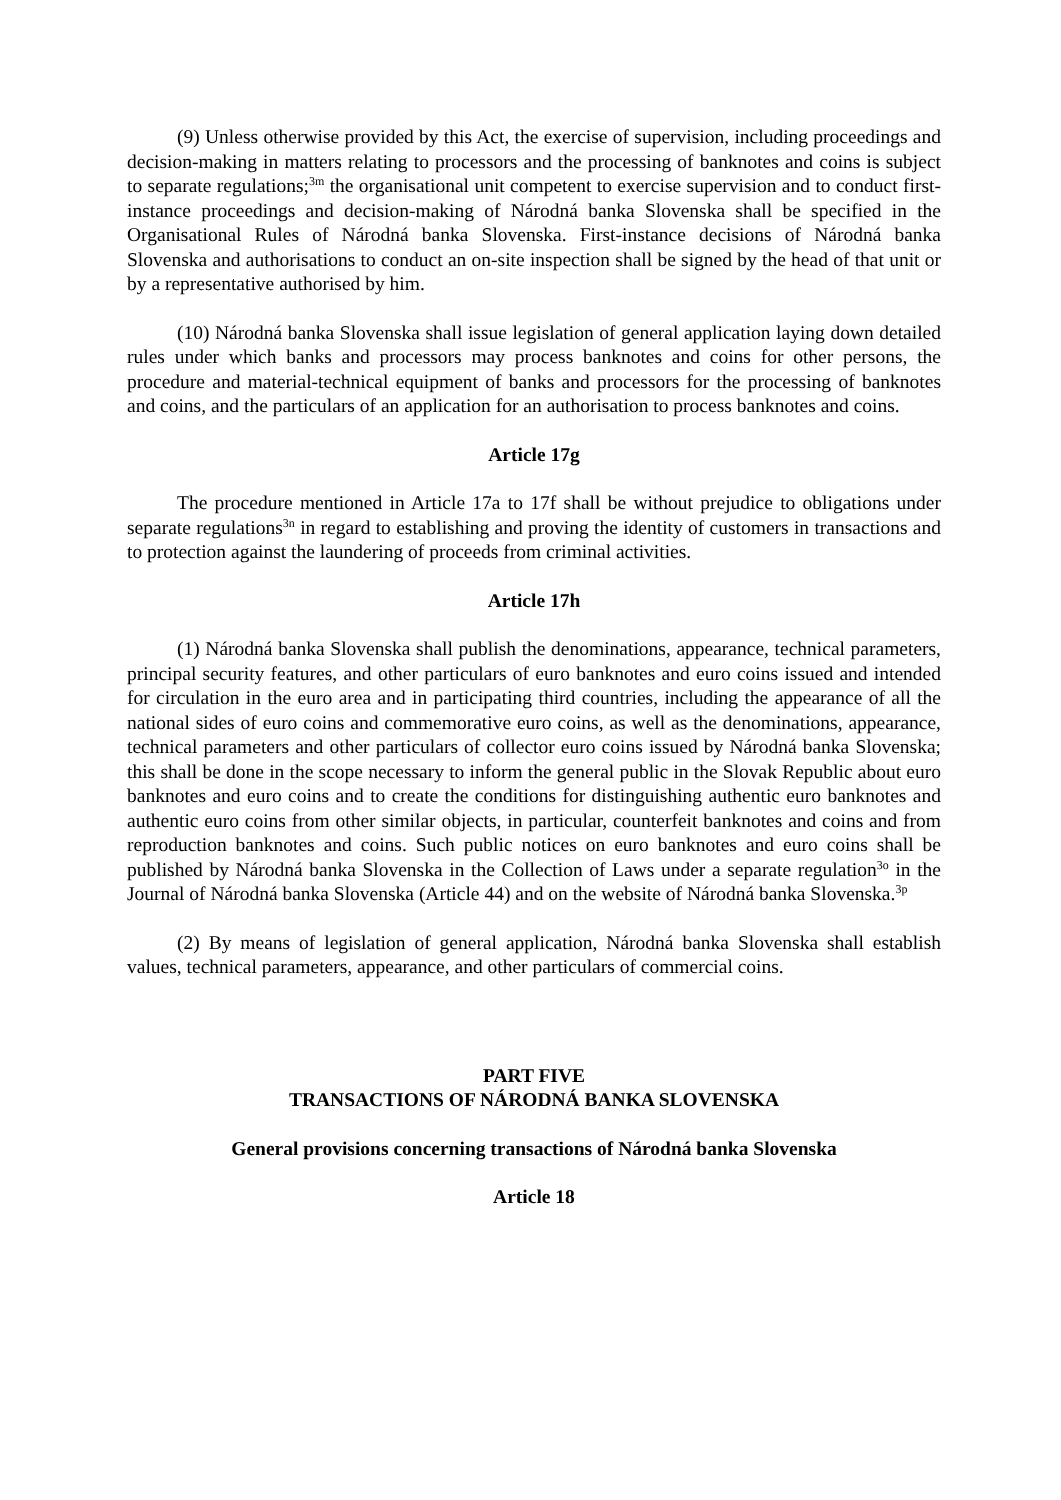(9) Unless otherwise provided by this Act, the exercise of supervision, including proceedings and decision-making in matters relating to processors and the processing of banknotes and coins is subject to separate regulations;<sup>3m</sup> the organisational unit competent to exercise supervision and to conduct first-instance proceedings and decision-making of Národná banka Slovenska shall be specified in the Organisational Rules of Národná banka Slovenska. First-instance decisions of Národná banka Slovenska and authorisations to conduct an on-site inspection shall be signed by the head of that unit or by a representative authorised by him.
(10) Národná banka Slovenska shall issue legislation of general application laying down detailed rules under which banks and processors may process banknotes and coins for other persons, the procedure and material-technical equipment of banks and processors for the processing of banknotes and coins, and the particulars of an application for an authorisation to process banknotes and coins.
Article 17g
The procedure mentioned in Article 17a to 17f shall be without prejudice to obligations under separate regulations<sup>3n</sup> in regard to establishing and proving the identity of customers in transactions and to protection against the laundering of proceeds from criminal activities.
Article 17h
(1) Národná banka Slovenska shall publish the denominations, appearance, technical parameters, principal security features, and other particulars of euro banknotes and euro coins issued and intended for circulation in the euro area and in participating third countries, including the appearance of all the national sides of euro coins and commemorative euro coins, as well as the denominations, appearance, technical parameters and other particulars of collector euro coins issued by Národná banka Slovenska; this shall be done in the scope necessary to inform the general public in the Slovak Republic about euro banknotes and euro coins and to create the conditions for distinguishing authentic euro banknotes and authentic euro coins from other similar objects, in particular, counterfeit banknotes and coins and from reproduction banknotes and coins. Such public notices on euro banknotes and euro coins shall be published by Národná banka Slovenska in the Collection of Laws under a separate regulation<sup>3o</sup> in the Journal of Národná banka Slovenska (Article 44) and on the website of Národná banka Slovenska.<sup>3p</sup>
(2) By means of legislation of general application, Národná banka Slovenska shall establish values, technical parameters, appearance, and other particulars of commercial coins.
PART FIVE
TRANSACTIONS OF NÁRODNÁ BANKA SLOVENSKA
General provisions concerning transactions of Národná banka Slovenska
Article 18